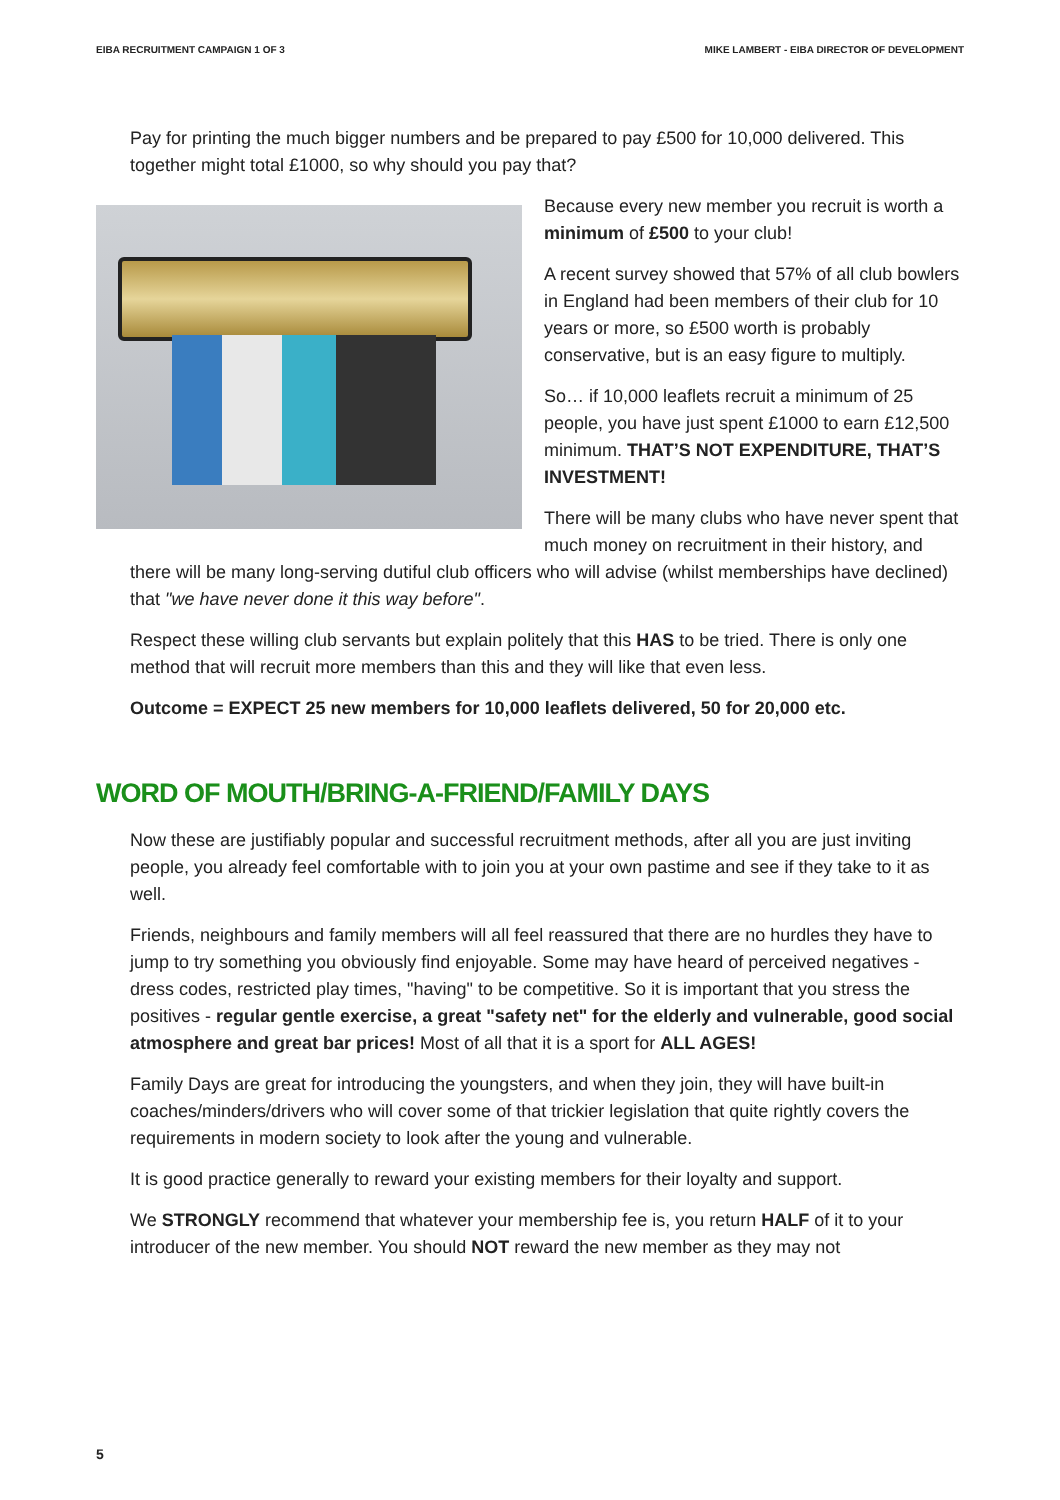EIBA RECRUITMENT CAMPAIGN 1 OF 3 MIKE LAMBERT - EIBA DIRECTOR OF DEVELOPMENT
Pay for printing the much bigger numbers and be prepared to pay £500 for 10,000 delivered. This together might total £1000, so why should you pay that?
Because every new member you recruit is worth a minimum of £500 to your club!
A recent survey showed that 57% of all club bowlers in England had been members of their club for 10 years or more, so £500 worth is probably conservative, but is an easy figure to multiply.
So… if 10,000 leaflets recruit a minimum of 25 people, you have just spent £1000 to earn £12,500 minimum. THAT’S NOT EXPENDITURE, THAT’S INVESTMENT!
There will be many clubs who have never spent that much money on recruitment in their history, and there will be many long-serving dutiful club officers who will advise (whilst memberships have declined) that "we have never done it this way before".
Respect these willing club servants but explain politely that this HAS to be tried. There is only one method that will recruit more members than this and they will like that even less.
Outcome = EXPECT 25 new members for 10,000 leaflets delivered, 50 for 20,000 etc.
WORD OF MOUTH/BRING-A-FRIEND/FAMILY DAYS
Now these are justifiably popular and successful recruitment methods, after all you are just inviting people, you already feel comfortable with to join you at your own pastime and see if they take to it as well.
Friends, neighbours and family members will all feel reassured that there are no hurdles they have to jump to try something you obviously find enjoyable. Some may have heard of perceived negatives - dress codes, restricted play times, "having" to be competitive. So it is important that you stress the positives - regular gentle exercise, a great "safety net" for the elderly and vulnerable, good social atmosphere and great bar prices! Most of all that it is a sport for ALL AGES!
Family Days are great for introducing the youngsters, and when they join, they will have built-in coaches/minders/drivers who will cover some of that trickier legislation that quite rightly covers the requirements in modern society to look after the young and vulnerable.
It is good practice generally to reward your existing members for their loyalty and support.
We STRONGLY recommend that whatever your membership fee is, you return HALF of it to your introducer of the new member. You should NOT reward the new member as they may not
5